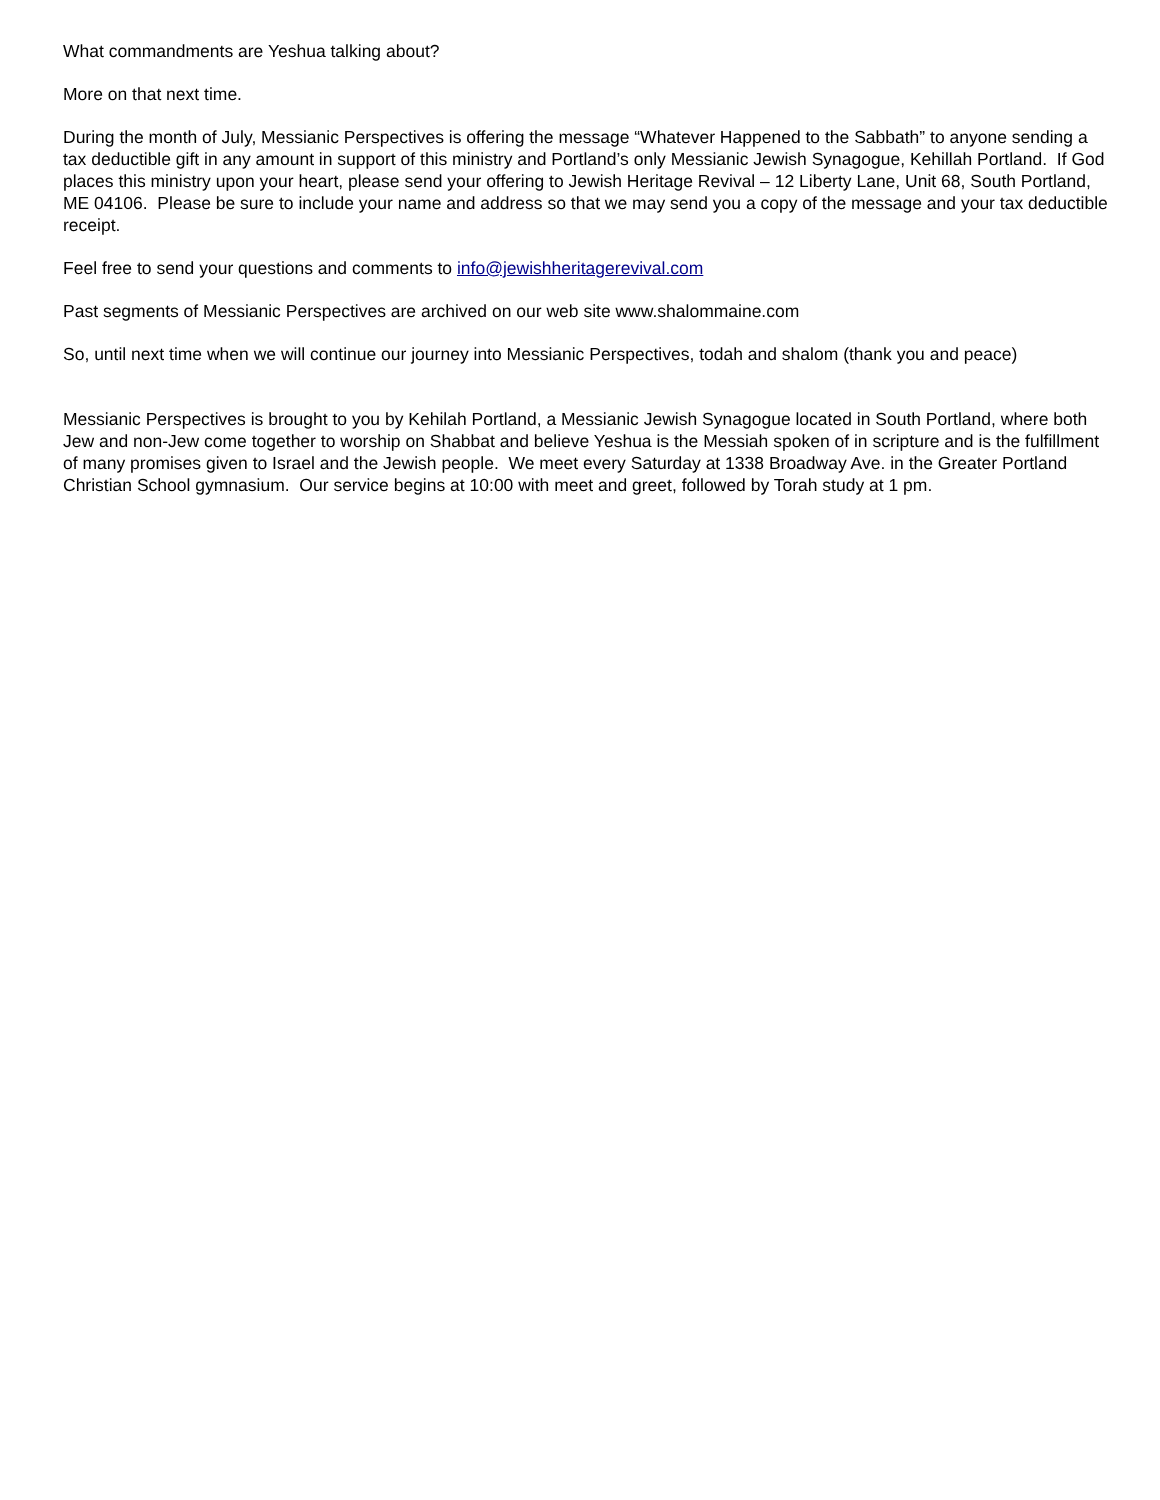What commandments are Yeshua talking about?
More on that next time.
During the month of July, Messianic Perspectives is offering the message “Whatever Happened to the Sabbath” to anyone sending a tax deductible gift in any amount in support of this ministry and Portland’s only Messianic Jewish Synagogue, Kehillah Portland. If God places this ministry upon your heart, please send your offering to Jewish Heritage Revival – 12 Liberty Lane, Unit 68, South Portland, ME 04106. Please be sure to include your name and address so that we may send you a copy of the message and your tax deductible receipt.
Feel free to send your questions and comments to info@jewishheritagerevival.com
Past segments of Messianic Perspectives are archived on our web site www.shalommaine.com
So, until next time when we will continue our journey into Messianic Perspectives, todah and shalom (thank you and peace)
Messianic Perspectives is brought to you by Kehilah Portland, a Messianic Jewish Synagogue located in South Portland, where both Jew and non-Jew come together to worship on Shabbat and believe Yeshua is the Messiah spoken of in scripture and is the fulfillment of many promises given to Israel and the Jewish people. We meet every Saturday at 1338 Broadway Ave. in the Greater Portland Christian School gymnasium. Our service begins at 10:00 with meet and greet, followed by Torah study at 1 pm.